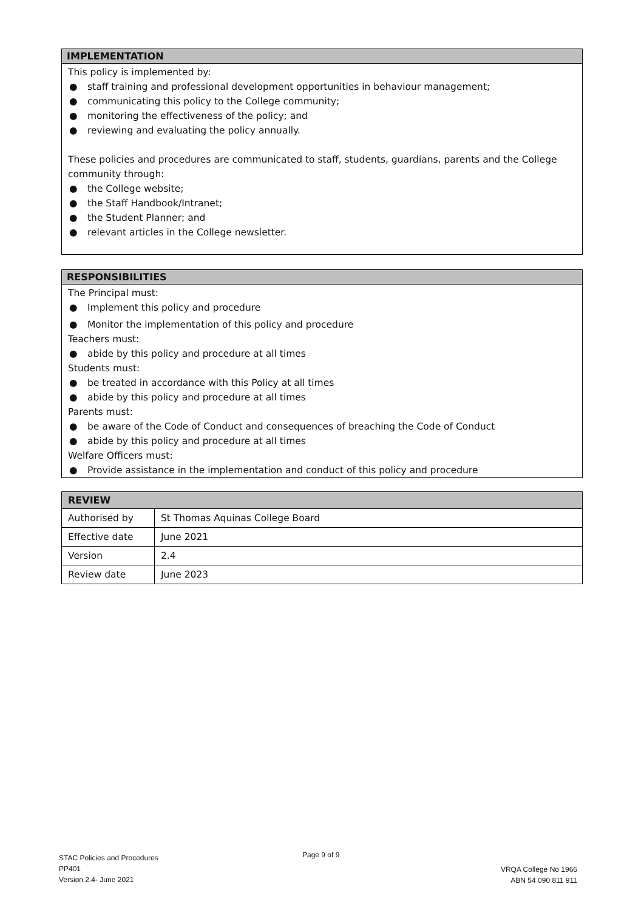IMPLEMENTATION
This policy is implemented by:
● staff training and professional development opportunities in behaviour management;
● communicating this policy to the College community;
● monitoring the effectiveness of the policy; and
● reviewing and evaluating the policy annually.
These policies and procedures are communicated to staff, students, guardians, parents and the College community through:
● the College website;
● the Staff Handbook/Intranet;
● the Student Planner; and
● relevant articles in the College newsletter.
RESPONSIBILITIES
The Principal must:
● Implement this policy and procedure
● Monitor the implementation of this policy and procedure
Teachers must:
● abide by this policy and procedure at all times
Students must:
● be treated in accordance with this Policy at all times
● abide by this policy and procedure at all times
Parents must:
● be aware of the Code of Conduct and consequences of breaching the Code of Conduct
● abide by this policy and procedure at all times
Welfare Officers must:
● Provide assistance in the implementation and conduct of this policy and procedure
| REVIEW | |
| --- | --- |
| Authorised by | St Thomas Aquinas College Board |
| Effective date | June 2021 |
| Version | 2.4 |
| Review date | June 2023 |
STAC Policies and Procedures
PP401
Version 2.4- June 2021
Page 9 of 9
VRQA College No 1966
ABN 54 090 811 911